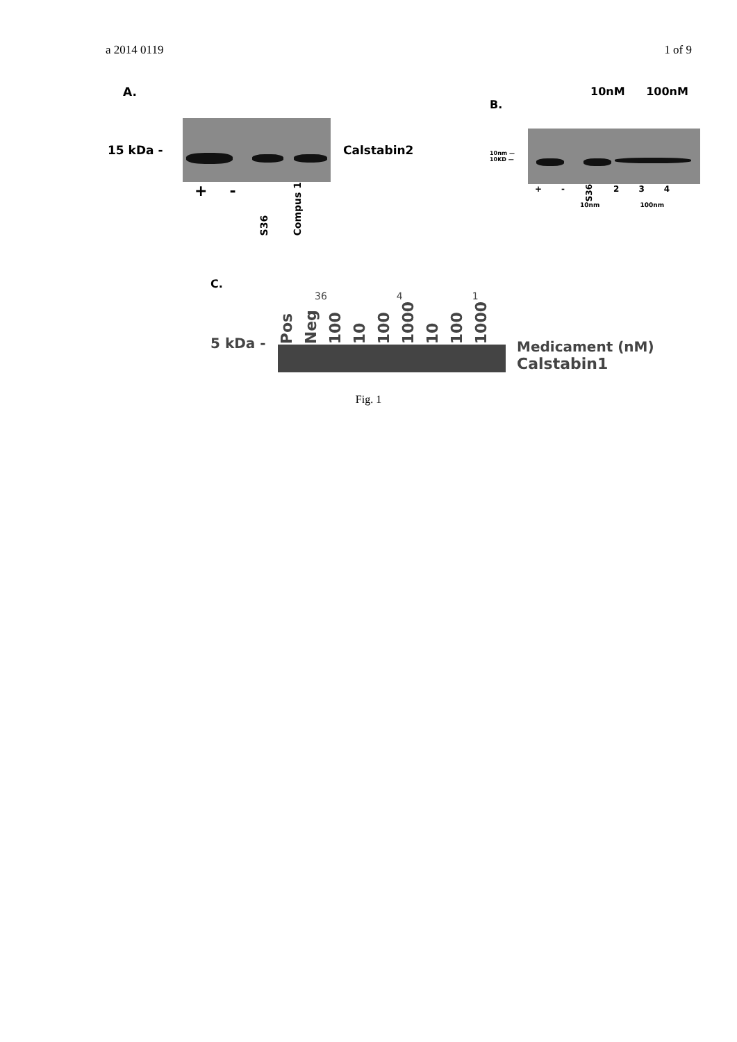a 2014 0119 1 of 9
A.
15 kDa - Calstabin2
+ - S36 Compus 1
10nM 100nM
B.
10nm —
10KD —
+ - S36 2 3 4
10nm 100nm
C.
36 4 1
5 kDa -
Pos Neg 100 10 100 1000 10 100 1000
Medicament (nM)
Calstabin1
Fig. 1